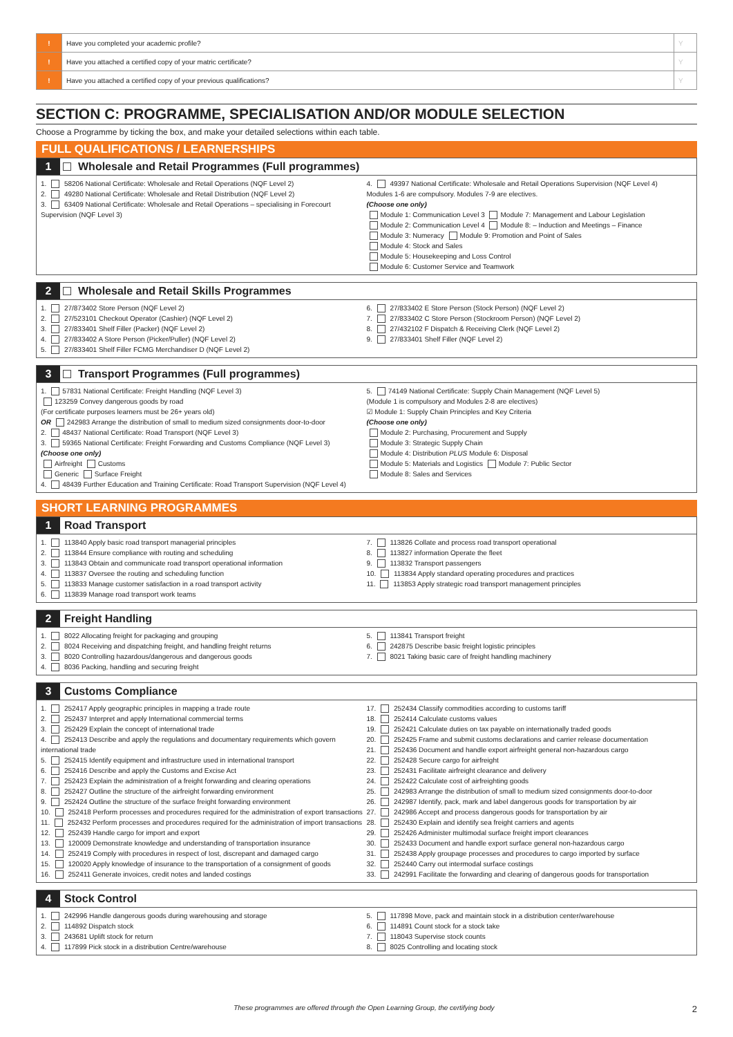| ! | Have you completed your academic profile? | Y |
| ! | Have you attached a certified copy of your matric certificate? | Y |
| ! | Have you attached a certified copy of your previous qualifications? | Y |
SECTION C: PROGRAMME, SPECIALISATION AND/OR MODULE SELECTION
Choose a Programme by ticking the box, and make your detailed selections within each table.
FULL QUALIFICATIONS / LEARNERSHIPS
1 Wholesale and Retail Programmes (Full programmes)
1. 58206 National Certificate: Wholesale and Retail Operations (NQF Level 2)
2. 49280 National Certificate: Wholesale and Retail Distribution (NQF Level 2)
3. 63409 National Certificate: Wholesale and Retail Operations – specialising in Forecourt Supervision (NQF Level 3)
4. 49397 National Certificate: Wholesale and Retail Operations Supervision (NQF Level 4)
Modules 1-6 are compulsory. Modules 7-9 are electives.
(Choose one only)
Module 1: Communication Level 3 Module 7: Management and Labour Legislation
Module 2: Communication Level 4 Module 8: – Induction and Meetings – Finance
Module 3: Numeracy Module 9: Promotion and Point of Sales
Module 4: Stock and Sales
Module 5: Housekeeping and Loss Control
Module 6: Customer Service and Teamwork
2 Wholesale and Retail Skills Programmes
1. 27/873402 Store Person (NQF Level 2)
2. 27/523101 Checkout Operator (Cashier) (NQF Level 2)
3. 27/833401 Shelf Filler (Packer) (NQF Level 2)
4. 27/833402 A Store Person (Picker/Puller) (NQF Level 2)
5. 27/833401 Shelf Filler FCMG Merchandiser D (NQF Level 2)
6. 27/833402 E Store Person (Stock Person) (NQF Level 2)
7. 27/833402 C Store Person (Stockroom Person) (NQF Level 2)
8. 27/432102 F Dispatch & Receiving Clerk (NQF Level 2)
9. 27/833401 Shelf Filler (NQF Level 2)
3 Transport Programmes (Full programmes)
1. 57831 National Certificate: Freight Handling (NQF Level 3)
123259 Convey dangerous goods by road
(For certificate purposes learners must be 26+ years old)
OR 242983 Arrange the distribution of small to medium sized consignments door-to-door
2. 48437 National Certificate: Road Transport (NQF Level 3)
3. 59365 National Certificate: Freight Forwarding and Customs Compliance (NQF Level 3)
(Choose one only)
Airfreight Customs
Generic Surface Freight
4. 48439 Further Education and Training Certificate: Road Transport Supervision (NQF Level 4)
5. 74149 National Certificate: Supply Chain Management (NQF Level 5)
(Module 1 is compulsory and Modules 2-8 are electives)
☑ Module 1: Supply Chain Principles and Key Criteria
(Choose one only)
Module 2: Purchasing, Procurement and Supply
Module 3: Strategic Supply Chain
Module 4: Distribution PLUS Module 6: Disposal
Module 5: Materials and Logistics Module 7: Public Sector
Module 8: Sales and Services
SHORT LEARNING PROGRAMMES
1 Road Transport
1. 113840 Apply basic road transport managerial principles
2. 113844 Ensure compliance with routing and scheduling
3. 113843 Obtain and communicate road transport operational information
4. 113837 Oversee the routing and scheduling function
5. 113833 Manage customer satisfaction in a road transport activity
6. 113839 Manage road transport work teams
7. 113826 Collate and process road transport operational
8. 113827 information Operate the fleet
9. 113832 Transport passengers
10. 113834 Apply standard operating procedures and practices
11. 113853 Apply strategic road transport management principles
2 Freight Handling
1. 8022 Allocating freight for packaging and grouping
2. 8024 Receiving and dispatching freight, and handling freight returns
3. 8020 Controlling hazardous/dangerous and dangerous goods
4. 8036 Packing, handling and securing freight
5. 113841 Transport freight
6. 242875 Describe basic freight logistic principles
7. 8021 Taking basic care of freight handling machinery
3 Customs Compliance
1. 252417 Apply geographic principles in mapping a trade route
2. 252437 Interpret and apply International commercial terms
3. 252429 Explain the concept of international trade
4. 252413 Describe and apply the regulations and documentary requirements which govern international trade
5. 252415 Identify equipment and infrastructure used in international transport
6. 252416 Describe and apply the Customs and Excise Act
7. 252423 Explain the administration of a freight forwarding and clearing operations
8. 252427 Outline the structure of the airfreight forwarding environment
9. 252424 Outline the structure of the surface freight forwarding environment
10. 252418 Perform processes and procedures required for the administration of export transactions
11. 252432 Perform processes and procedures required for the administration of import transactions
12. 252439 Handle cargo for import and export
13. 120009 Demonstrate knowledge and understanding of transportation insurance
14. 252419 Comply with procedures in respect of lost, discrepant and damaged cargo
15. 120020 Apply knowledge of insurance to the transportation of a consignment of goods
16. 252411 Generate invoices, credit notes and landed costings
17. 252434 Classify commodities according to customs tariff
18. 252414 Calculate customs values
19. 252421 Calculate duties on tax payable on internationally traded goods
20. 252425 Frame and submit customs declarations and carrier release documentation
21. 252436 Document and handle export airfreight general non-hazardous cargo
22. 252428 Secure cargo for airfreight
23. 252431 Facilitate airfreight clearance and delivery
24. 252422 Calculate cost of airfreighting goods
25. 242983 Arrange the distribution of small to medium sized consignments door-to-door
26. 242987 Identify, pack, mark and label dangerous goods for transportation by air
27. 242986 Accept and process dangerous goods for transportation by air
28. 252430 Explain and identify sea freight carriers and agents
29. 252426 Administer multimodal surface freight import clearances
30. 252433 Document and handle export surface general non-hazardous cargo
31. 252438 Apply groupage processes and procedures to cargo imported by surface
32. 252440 Carry out intermodal surface costings
33. 242991 Facilitate the forwarding and clearing of dangerous goods for transportation
4 Stock Control
1. 242996 Handle dangerous goods during warehousing and storage
2. 114892 Dispatch stock
3. 243681 Uplift stock for return
4. 117899 Pick stock in a distribution Centre/warehouse
5. 117898 Move, pack and maintain stock in a distribution center/warehouse
6. 114891 Count stock for a stock take
7. 118043 Supervise stock counts
8. 8025 Controlling and locating stock
These programmes are offered through the Open Learning Group, the certifying body 2